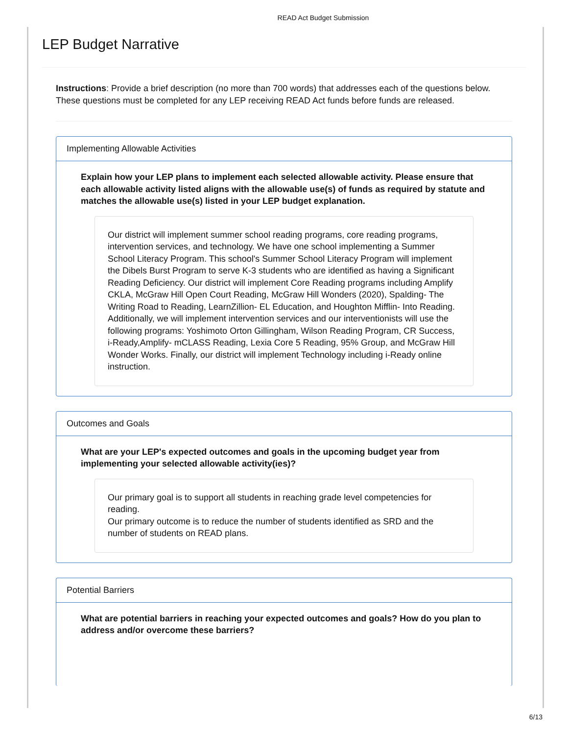READ Act Budget Submission
LEP Budget Narrative
Instructions: Provide a brief description (no more than 700 words) that addresses each of the questions below. These questions must be completed for any LEP receiving READ Act funds before funds are released.
Implementing Allowable Activities
Explain how your LEP plans to implement each selected allowable activity. Please ensure that each allowable activity listed aligns with the allowable use(s) of funds as required by statute and matches the allowable use(s) listed in your LEP budget explanation.
Our district will implement summer school reading programs, core reading programs, intervention services, and technology. We have one school implementing a Summer School Literacy Program. This school's Summer School Literacy Program will implement the Dibels Burst Program to serve K-3 students who are identified as having a Significant Reading Deficiency. Our district will implement Core Reading programs including Amplify CKLA, McGraw Hill Open Court Reading, McGraw Hill Wonders (2020), Spalding- The Writing Road to Reading, LearnZillion- EL Education, and Houghton Mifflin- Into Reading. Additionally, we will implement intervention services and our interventionists will use the following programs: Yoshimoto Orton Gillingham, Wilson Reading Program, CR Success, i-Ready,Amplify- mCLASS Reading, Lexia Core 5 Reading, 95% Group, and McGraw Hill Wonder Works. Finally, our district will implement Technology including i-Ready online instruction.
Outcomes and Goals
What are your LEP's expected outcomes and goals in the upcoming budget year from implementing your selected allowable activity(ies)?
Our primary goal is to support all students in reaching grade level competencies for reading.
Our primary outcome is to reduce the number of students identified as SRD and the number of students on READ plans.
Potential Barriers
What are potential barriers in reaching your expected outcomes and goals? How do you plan to address and/or overcome these barriers?
6/13